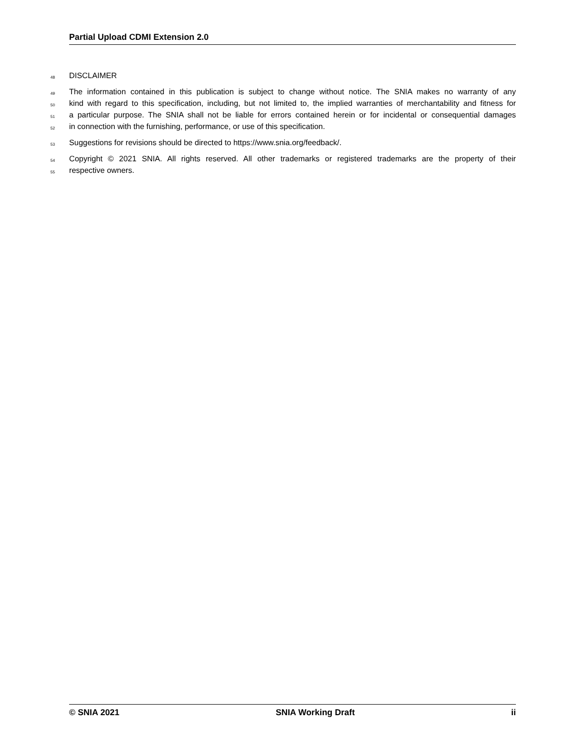Partial Upload CDMI Extension 2.0
48 DISCLAIMER
49 The information contained in this publication is subject to change without notice. The SNIA makes no warranty of any
50 kind with regard to this specification, including, but not limited to, the implied warranties of merchantability and fitness for
51 a particular purpose. The SNIA shall not be liable for errors contained herein or for incidental or consequential damages
52 in connection with the furnishing, performance, or use of this specification.
53 Suggestions for revisions should be directed to https://www.snia.org/feedback/.
54 Copyright © 2021 SNIA. All rights reserved. All other trademarks or registered trademarks are the property of their
55 respective owners.
© SNIA 2021 SNIA Working Draft ii